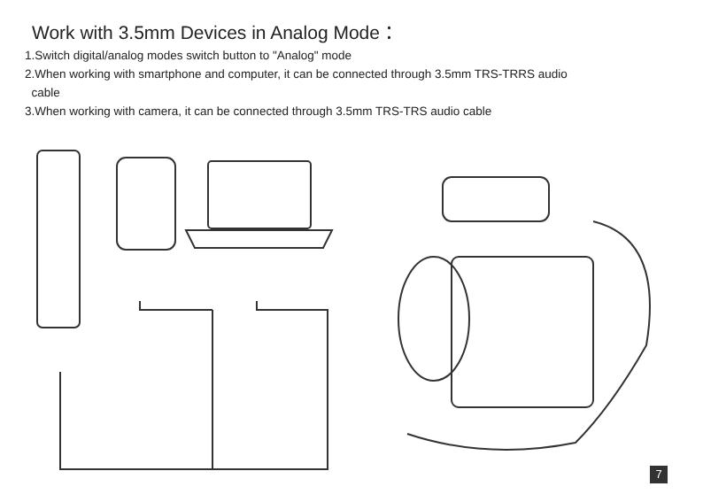Work with 3.5mm Devices in Analog Mode：
1.Switch digital/analog modes switch button to "Analog" mode
2.When working with smartphone and computer, it can be connected through 3.5mm TRS-TRRS audio
cable
3.When working with camera, it can be connected through 3.5mm TRS-TRS audio cable
7